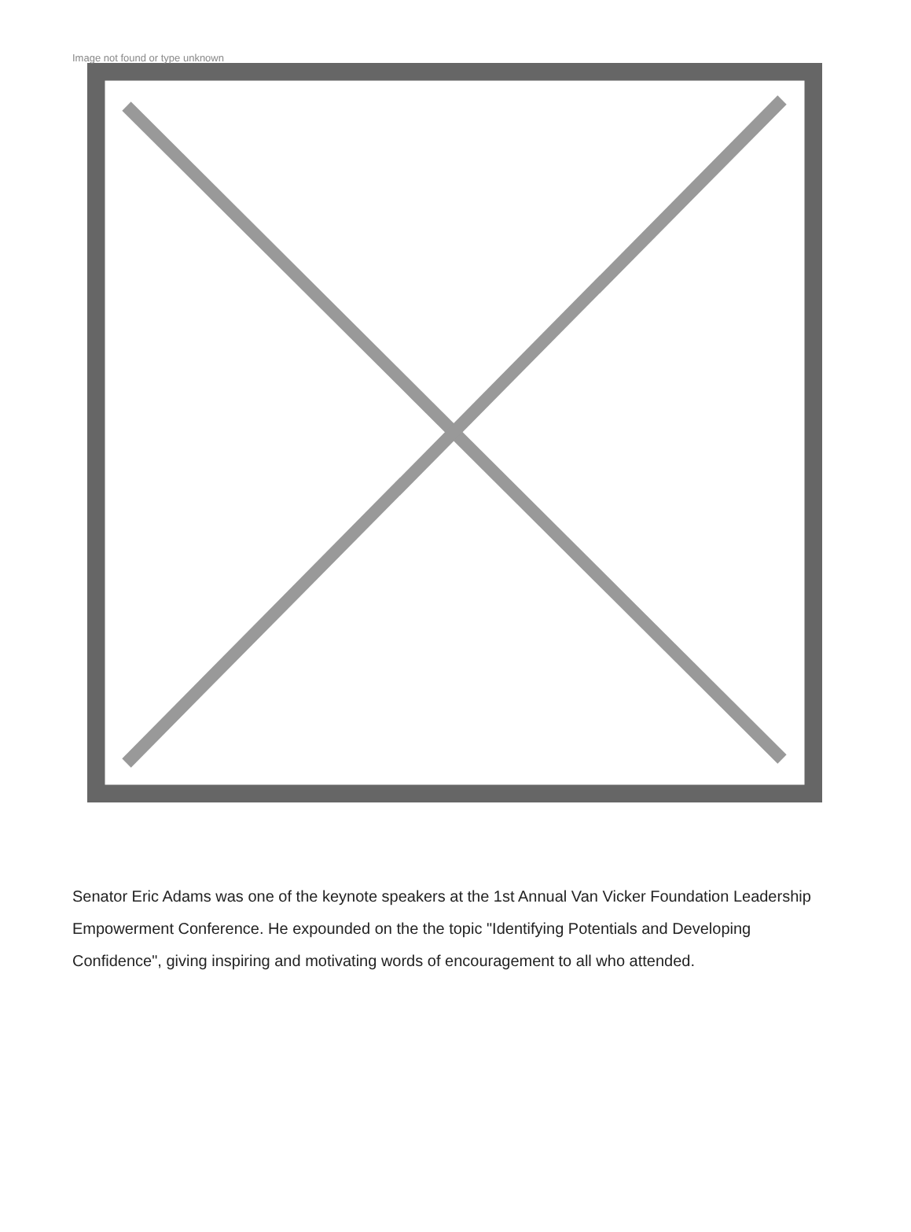Image not found or type unknown
Senator Eric Adams was one of the keynote speakers at the 1st Annual Van Vicker Foundation Leadership Empowerment Conference. He expounded on the the topic "Identifying Potentials and Developing Confidence", giving inspiring and motivating words of encouragement to all who attended.